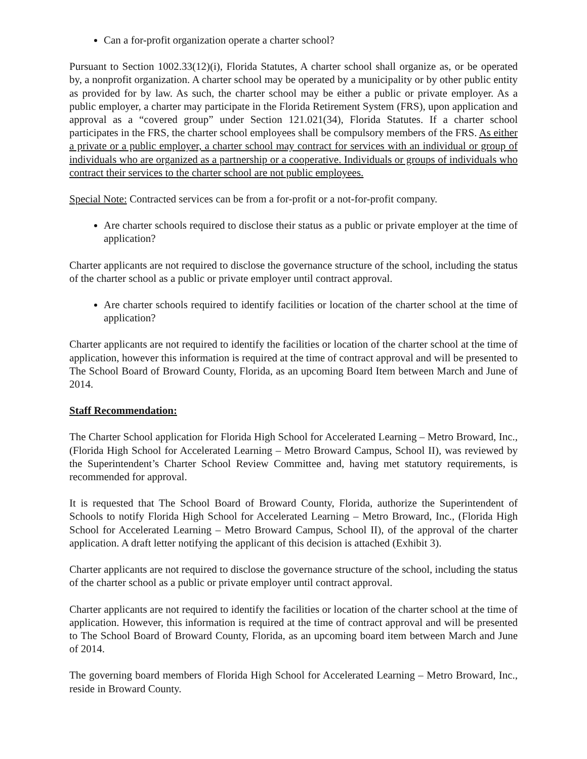Can a for-profit organization operate a charter school?
Pursuant to Section 1002.33(12)(i), Florida Statutes, A charter school shall organize as, or be operated by, a nonprofit organization. A charter school may be operated by a municipality or by other public entity as provided for by law. As such, the charter school may be either a public or private employer. As a public employer, a charter may participate in the Florida Retirement System (FRS), upon application and approval as a “covered group” under Section 121.021(34), Florida Statutes. If a charter school participates in the FRS, the charter school employees shall be compulsory members of the FRS. As either a private or a public employer, a charter school may contract for services with an individual or group of individuals who are organized as a partnership or a cooperative. Individuals or groups of individuals who contract their services to the charter school are not public employees.
Special Note: Contracted services can be from a for-profit or a not-for-profit company.
Are charter schools required to disclose their status as a public or private employer at the time of application?
Charter applicants are not required to disclose the governance structure of the school, including the status of the charter school as a public or private employer until contract approval.
Are charter schools required to identify facilities or location of the charter school at the time of application?
Charter applicants are not required to identify the facilities or location of the charter school at the time of application, however this information is required at the time of contract approval and will be presented to The School Board of Broward County, Florida, as an upcoming Board Item between March and June of 2014.
Staff Recommendation:
The Charter School application for Florida High School for Accelerated Learning – Metro Broward, Inc., (Florida High School for Accelerated Learning – Metro Broward Campus, School II), was reviewed by the Superintendent’s Charter School Review Committee and, having met statutory requirements, is recommended for approval.
It is requested that The School Board of Broward County, Florida, authorize the Superintendent of Schools to notify Florida High School for Accelerated Learning – Metro Broward, Inc., (Florida High School for Accelerated Learning – Metro Broward Campus, School II), of the approval of the charter application. A draft letter notifying the applicant of this decision is attached (Exhibit 3).
Charter applicants are not required to disclose the governance structure of the school, including the status of the charter school as a public or private employer until contract approval.
Charter applicants are not required to identify the facilities or location of the charter school at the time of application. However, this information is required at the time of contract approval and will be presented to The School Board of Broward County, Florida, as an upcoming board item between March and June of 2014.
The governing board members of Florida High School for Accelerated Learning – Metro Broward, Inc., reside in Broward County.